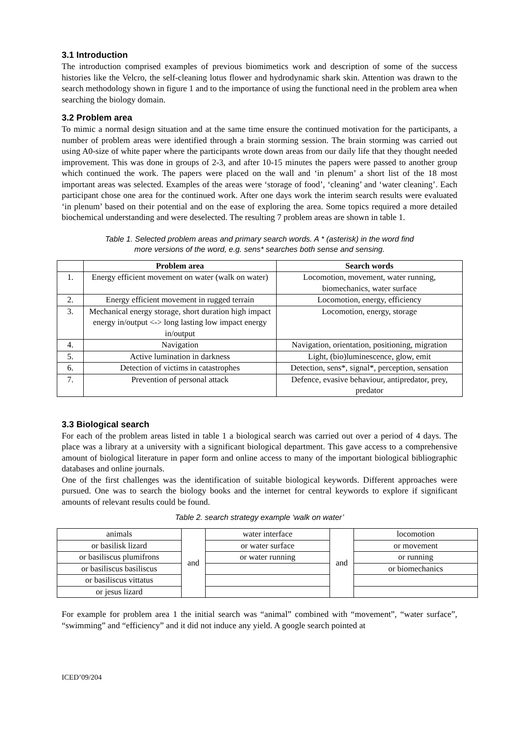3.1 Introduction
The introduction comprised examples of previous biomimetics work and description of some of the success histories like the Velcro, the self-cleaning lotus flower and hydrodynamic shark skin. Attention was drawn to the search methodology shown in figure 1 and to the importance of using the functional need in the problem area when searching the biology domain.
3.2 Problem area
To mimic a normal design situation and at the same time ensure the continued motivation for the participants, a number of problem areas were identified through a brain storming session. The brain storming was carried out using A0-size of white paper where the participants wrote down areas from our daily life that they thought needed improvement. This was done in groups of 2-3, and after 10-15 minutes the papers were passed to another group which continued the work. The papers were placed on the wall and ‘in plenum’ a short list of the 18 most important areas was selected. Examples of the areas were ‘storage of food’, ‘cleaning’ and ‘water cleaning’. Each participant chose one area for the continued work. After one days work the interim search results were evaluated ‘in plenum’ based on their potential and on the ease of exploring the area. Some topics required a more detailed biochemical understanding and were deselected. The resulting 7 problem areas are shown in table 1.
Table 1. Selected problem areas and primary search words. A * (asterisk) in the word find
more versions of the word, e.g. sens* searches both sense and sensing.
| | Problem area | Search words |
| --- | --- | --- |
| 1. | Energy efficient movement on water (walk on water) | Locomotion, movement, water running, biomechanics, water surface |
| 2. | Energy efficient movement in rugged terrain | Locomotion, energy, efficiency |
| 3. | Mechanical energy storage, short duration high impact energy in/output <-> long lasting low impact energy in/output | Locomotion, energy, storage |
| 4. | Navigation | Navigation, orientation, positioning, migration |
| 5. | Active lumination in darkness | Light, (bio)luminescence, glow, emit |
| 6. | Detection of victims in catastrophes | Detection, sens*, signal*, perception, sensation |
| 7. | Prevention of personal attack | Defence, evasive behaviour, antipredator, prey, predator |
3.3 Biological search
For each of the problem areas listed in table 1 a biological search was carried out over a period of 4 days. The place was a library at a university with a significant biological department. This gave access to a comprehensive amount of biological literature in paper form and online access to many of the important biological bibliographic databases and online journals.
One of the first challenges was the identification of suitable biological keywords. Different approaches were pursued. One was to search the biology books and the internet for central keywords to explore if significant amounts of relevant results could be found.
Table 2. search strategy example ‘walk on water’
| animals | and | water interface | and | locomotion |
| or basilisk lizard | | or water surface | | or movement |
| or basiliscus plumifrons | | or water running | | or running |
| or basiliscus basiliscus | | | | or biomechanics |
| or basiliscus vittatus | | | | |
| or jesus lizard | | | | |
For example for problem area 1 the initial search was “animal” combined with “movement”, “water surface”, “swimming” and “efficiency” and it did not induce any yield. A google search pointed at
ICED’09/204